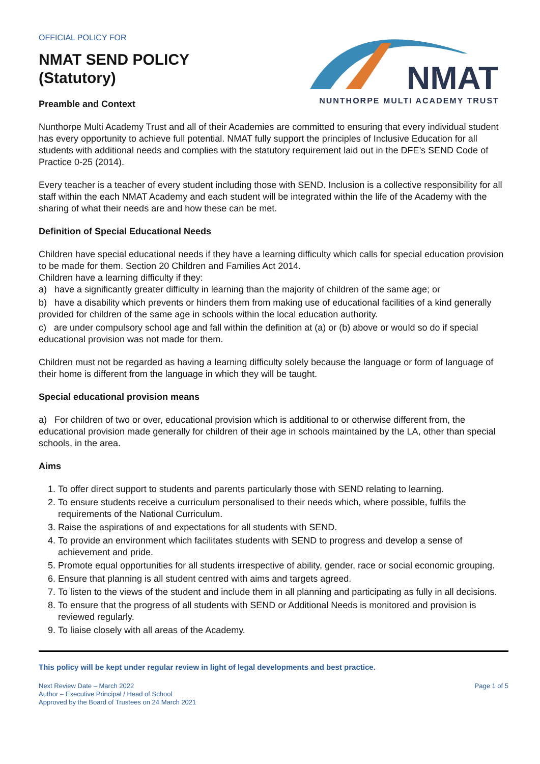NMAT
NUNTHORPE MULTI ACADEMY TRUST
OFFICIAL POLICY FOR
NMAT SEND POLICY
(Statutory)
Preamble and Context
Nunthorpe Multi Academy Trust and all of their Academies are committed to ensuring that every individual student has every opportunity to achieve full potential. NMAT fully support the principles of Inclusive Education for all students with additional needs and complies with the statutory requirement laid out in the DFE’s SEND Code of Practice 0-25 (2014).
Every teacher is a teacher of every student including those with SEND. Inclusion is a collective responsibility for all staff within the each NMAT Academy and each student will be integrated within the life of the Academy with the sharing of what their needs are and how these can be met.
Definition of Special Educational Needs
Children have special educational needs if they have a learning difficulty which calls for special education provision to be made for them. Section 20 Children and Families Act 2014.
Children have a learning difficulty if they:
a) have a significantly greater difficulty in learning than the majority of children of the same age; or
b) have a disability which prevents or hinders them from making use of educational facilities of a kind generally provided for children of the same age in schools within the local education authority.
c) are under compulsory school age and fall within the definition at (a) or (b) above or would so do if special educational provision was not made for them.
Children must not be regarded as having a learning difficulty solely because the language or form of language of their home is different from the language in which they will be taught.
Special educational provision means
a) For children of two or over, educational provision which is additional to or otherwise different from, the educational provision made generally for children of their age in schools maintained by the LA, other than special schools, in the area.
Aims
1. To offer direct support to students and parents particularly those with SEND relating to learning.
2. To ensure students receive a curriculum personalised to their needs which, where possible, fulfils the requirements of the National Curriculum.
3. Raise the aspirations of and expectations for all students with SEND.
4. To provide an environment which facilitates students with SEND to progress and develop a sense of achievement and pride.
5. Promote equal opportunities for all students irrespective of ability, gender, race or social economic grouping.
6. Ensure that planning is all student centred with aims and targets agreed.
7. To listen to the views of the student and include them in all planning and participating as fully in all decisions.
8. To ensure that the progress of all students with SEND or Additional Needs is monitored and provision is reviewed regularly.
9. To liaise closely with all areas of the Academy.
This policy will be kept under regular review in light of legal developments and best practice.
Next Review Date – March 2022
Author – Executive Principal / Head of School
Approved by the Board of Trustees on 24 March 2021
Page 1 of 5